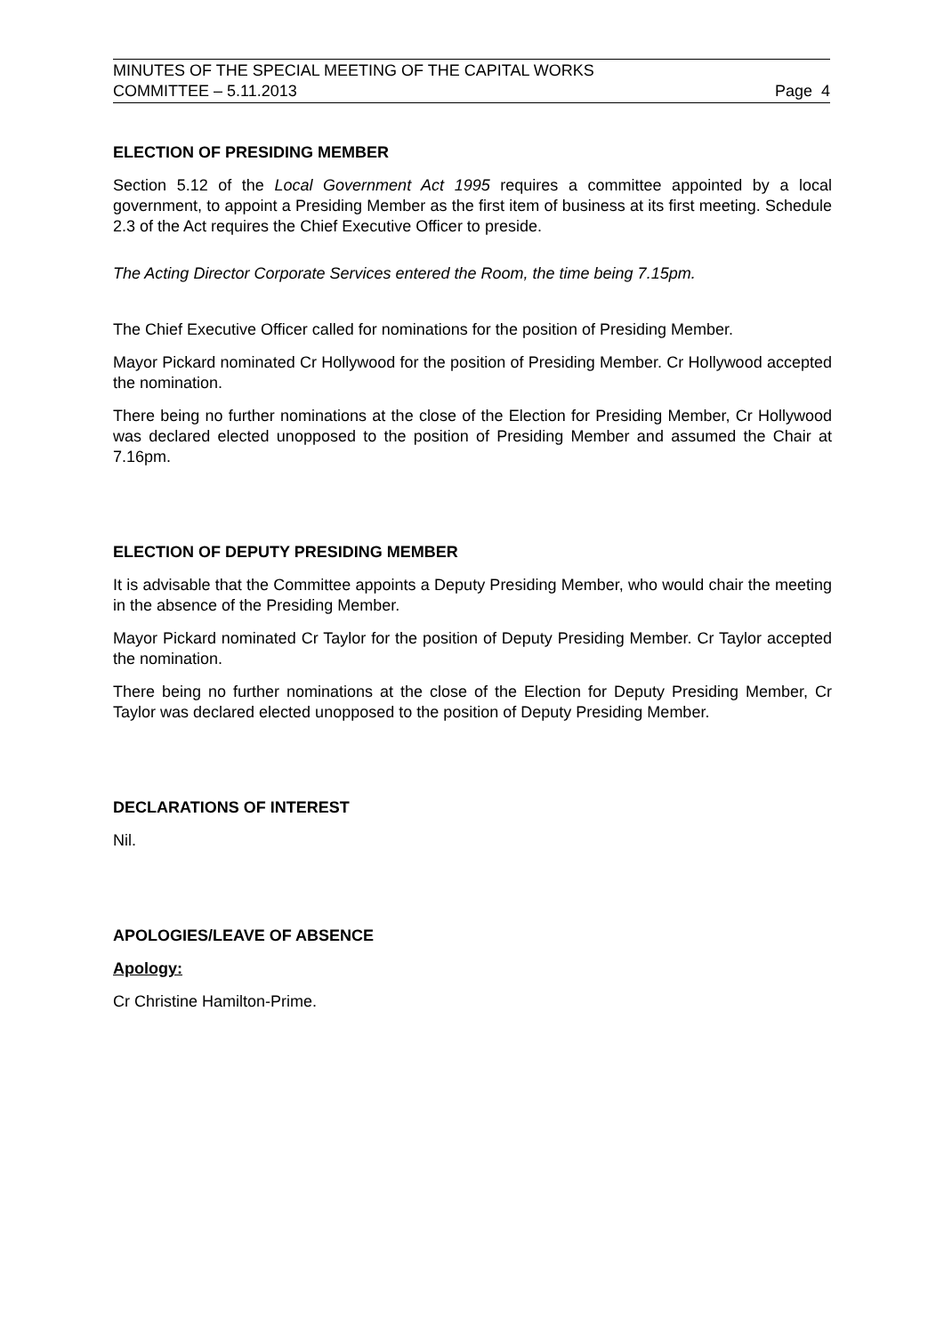MINUTES OF THE SPECIAL MEETING OF THE CAPITAL WORKS
COMMITTEE – 5.11.2013 Page 4
ELECTION OF PRESIDING MEMBER
Section 5.12 of the Local Government Act 1995 requires a committee appointed by a local government, to appoint a Presiding Member as the first item of business at its first meeting. Schedule 2.3 of the Act requires the Chief Executive Officer to preside.
The Acting Director Corporate Services entered the Room, the time being 7.15pm.
The Chief Executive Officer called for nominations for the position of Presiding Member.
Mayor Pickard nominated Cr Hollywood for the position of Presiding Member. Cr Hollywood accepted the nomination.
There being no further nominations at the close of the Election for Presiding Member, Cr Hollywood was declared elected unopposed to the position of Presiding Member and assumed the Chair at 7.16pm.
ELECTION OF DEPUTY PRESIDING MEMBER
It is advisable that the Committee appoints a Deputy Presiding Member, who would chair the meeting in the absence of the Presiding Member.
Mayor Pickard nominated Cr Taylor for the position of Deputy Presiding Member. Cr Taylor accepted the nomination.
There being no further nominations at the close of the Election for Deputy Presiding Member, Cr Taylor was declared elected unopposed to the position of Deputy Presiding Member.
DECLARATIONS OF INTEREST
Nil.
APOLOGIES/LEAVE OF ABSENCE
Apology:
Cr Christine Hamilton-Prime.